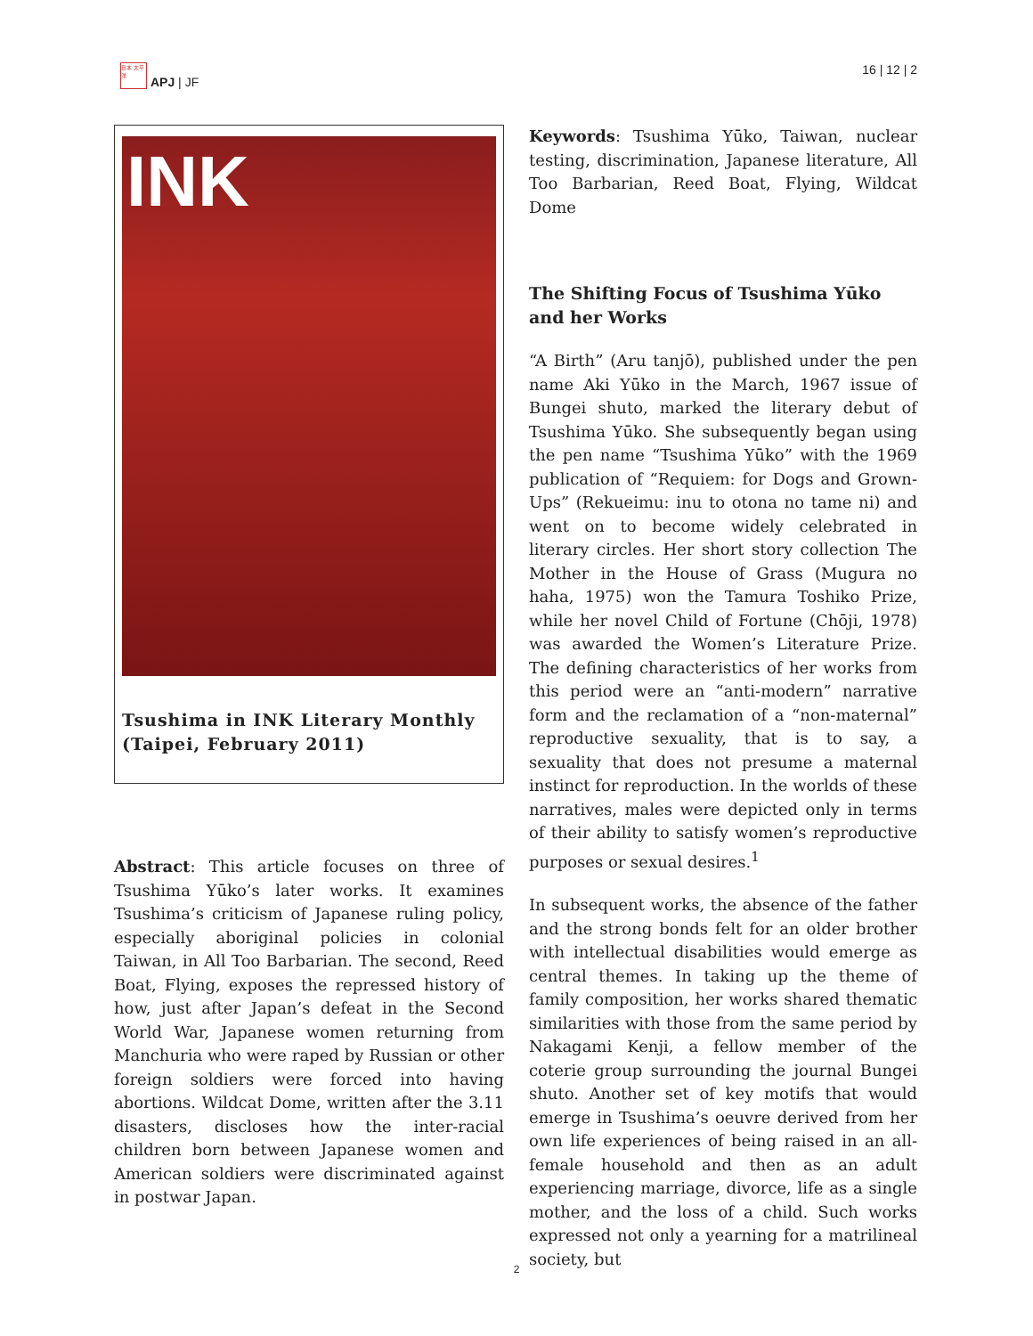日本 太平洋
APJ | JF
16 | 12 | 2
INK
Tsushima in INK Literary Monthly (Taipei, February 2011)
Abstract: This article focuses on three of Tsushima Yūko’s later works. It examines Tsushima’s criticism of Japanese ruling policy, especially aboriginal policies in colonial Taiwan, in All Too Barbarian. The second, Reed Boat, Flying, exposes the repressed history of how, just after Japan’s defeat in the Second World War, Japanese women returning from Manchuria who were raped by Russian or other foreign soldiers were forced into having abortions. Wildcat Dome, written after the 3.11 disasters, discloses how the inter-racial children born between Japanese women and American soldiers were discriminated against in postwar Japan.
Keywords: Tsushima Yūko, Taiwan, nuclear testing, discrimination, Japanese literature, All Too Barbarian, Reed Boat, Flying, Wildcat Dome
The Shifting Focus of Tsushima Yūko and her Works
“A Birth” (Aru tanjō), published under the pen name Aki Yūko in the March, 1967 issue of Bungei shuto, marked the literary debut of Tsushima Yūko. She subsequently began using the pen name “Tsushima Yūko” with the 1969 publication of “Requiem: for Dogs and Grown-Ups” (Rekueimu: inu to otona no tame ni) and went on to become widely celebrated in literary circles. Her short story collection The Mother in the House of Grass (Mugura no haha, 1975) won the Tamura Toshiko Prize, while her novel Child of Fortune (Chōji, 1978) was awarded the Women’s Literature Prize. The defining characteristics of her works from this period were an “anti-modern” narrative form and the reclamation of a “non-maternal” reproductive sexuality, that is to say, a sexuality that does not presume a maternal instinct for reproduction. In the worlds of these narratives, males were depicted only in terms of their ability to satisfy women’s reproductive purposes or sexual desires.<sup>1</sup>
In subsequent works, the absence of the father and the strong bonds felt for an older brother with intellectual disabilities would emerge as central themes. In taking up the theme of family composition, her works shared thematic similarities with those from the same period by Nakagami Kenji, a fellow member of the coterie group surrounding the journal Bungei shuto. Another set of key motifs that would emerge in Tsushima’s oeuvre derived from her own life experiences of being raised in an all-female household and then as an adult experiencing marriage, divorce, life as a single mother, and the loss of a child. Such works expressed not only a yearning for a matrilineal society, but
2